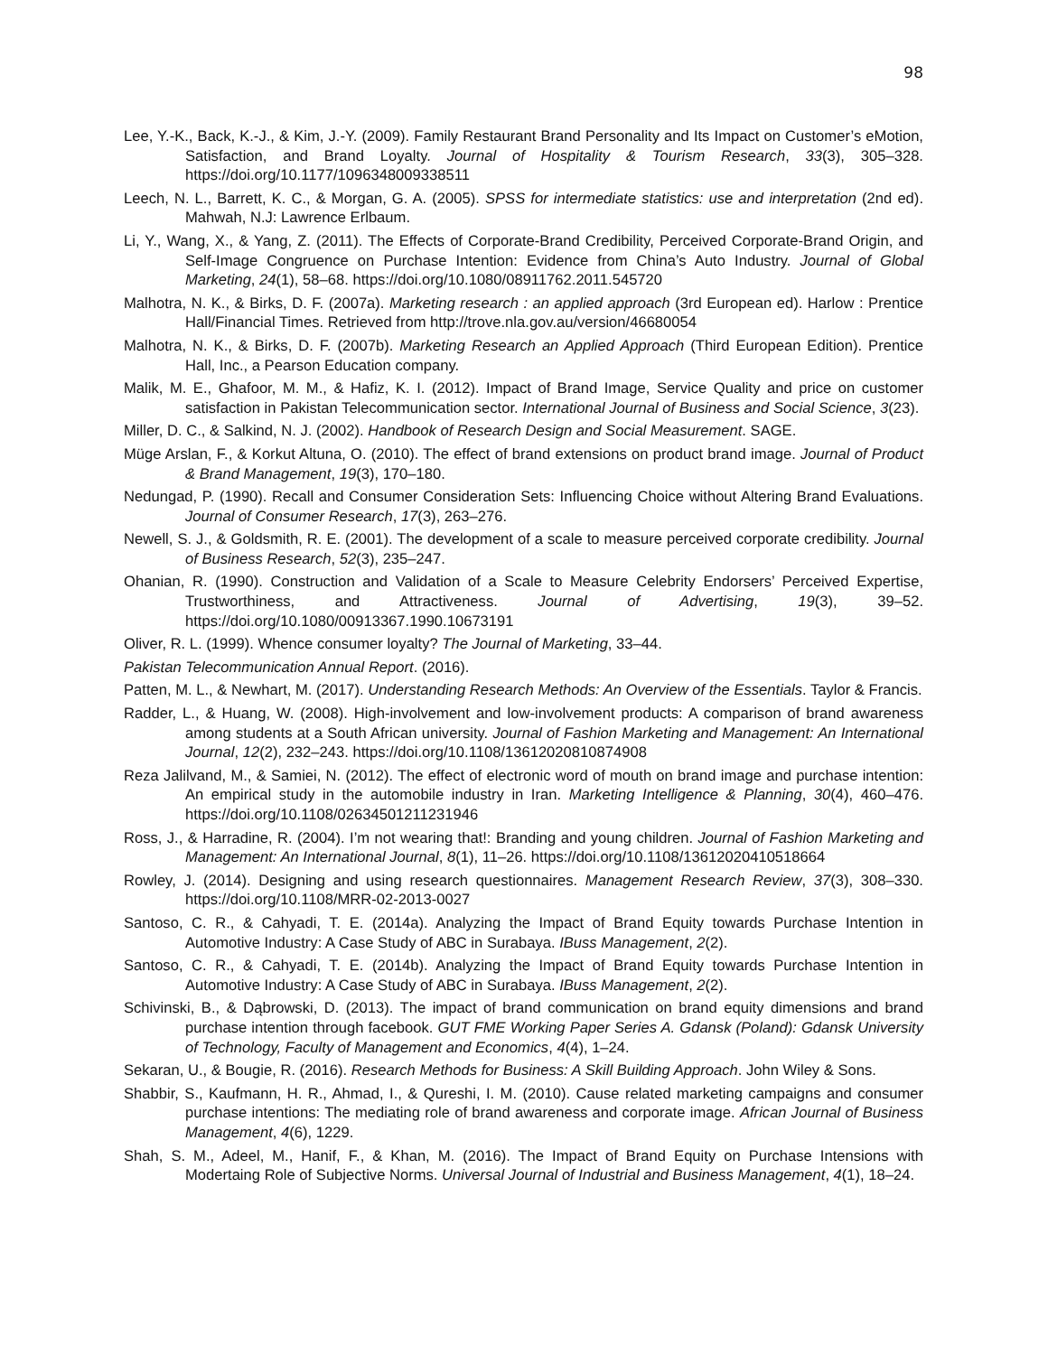98
Lee, Y.-K., Back, K.-J., & Kim, J.-Y. (2009). Family Restaurant Brand Personality and Its Impact on Customer’s eMotion, Satisfaction, and Brand Loyalty. Journal of Hospitality & Tourism Research, 33(3), 305–328. https://doi.org/10.1177/1096348009338511
Leech, N. L., Barrett, K. C., & Morgan, G. A. (2005). SPSS for intermediate statistics: use and interpretation (2nd ed). Mahwah, N.J: Lawrence Erlbaum.
Li, Y., Wang, X., & Yang, Z. (2011). The Effects of Corporate-Brand Credibility, Perceived Corporate-Brand Origin, and Self-Image Congruence on Purchase Intention: Evidence from China’s Auto Industry. Journal of Global Marketing, 24(1), 58–68. https://doi.org/10.1080/08911762.2011.545720
Malhotra, N. K., & Birks, D. F. (2007a). Marketing research : an applied approach (3rd European ed). Harlow : Prentice Hall/Financial Times. Retrieved from http://trove.nla.gov.au/version/46680054
Malhotra, N. K., & Birks, D. F. (2007b). Marketing Research an Applied Approach (Third European Edition). Prentice Hall, Inc., a Pearson Education company.
Malik, M. E., Ghafoor, M. M., & Hafiz, K. I. (2012). Impact of Brand Image, Service Quality and price on customer satisfaction in Pakistan Telecommunication sector. International Journal of Business and Social Science, 3(23).
Miller, D. C., & Salkind, N. J. (2002). Handbook of Research Design and Social Measurement. SAGE.
Müge Arslan, F., & Korkut Altuna, O. (2010). The effect of brand extensions on product brand image. Journal of Product & Brand Management, 19(3), 170–180.
Nedungad, P. (1990). Recall and Consumer Consideration Sets: Influencing Choice without Altering Brand Evaluations. Journal of Consumer Research, 17(3), 263–276.
Newell, S. J., & Goldsmith, R. E. (2001). The development of a scale to measure perceived corporate credibility. Journal of Business Research, 52(3), 235–247.
Ohanian, R. (1990). Construction and Validation of a Scale to Measure Celebrity Endorsers’ Perceived Expertise, Trustworthiness, and Attractiveness. Journal of Advertising, 19(3), 39–52. https://doi.org/10.1080/00913367.1990.10673191
Oliver, R. L. (1999). Whence consumer loyalty? The Journal of Marketing, 33–44.
Pakistan Telecommunication Annual Report. (2016).
Patten, M. L., & Newhart, M. (2017). Understanding Research Methods: An Overview of the Essentials. Taylor & Francis.
Radder, L., & Huang, W. (2008). High‐involvement and low‐involvement products: A comparison of brand awareness among students at a South African university. Journal of Fashion Marketing and Management: An International Journal, 12(2), 232–243. https://doi.org/10.1108/13612020810874908
Reza Jalilvand, M., & Samiei, N. (2012). The effect of electronic word of mouth on brand image and purchase intention: An empirical study in the automobile industry in Iran. Marketing Intelligence & Planning, 30(4), 460–476. https://doi.org/10.1108/02634501211231946
Ross, J., & Harradine, R. (2004). I’m not wearing that!: Branding and young children. Journal of Fashion Marketing and Management: An International Journal, 8(1), 11–26. https://doi.org/10.1108/13612020410518664
Rowley, J. (2014). Designing and using research questionnaires. Management Research Review, 37(3), 308–330. https://doi.org/10.1108/MRR-02-2013-0027
Santoso, C. R., & Cahyadi, T. E. (2014a). Analyzing the Impact of Brand Equity towards Purchase Intention in Automotive Industry: A Case Study of ABC in Surabaya. IBuss Management, 2(2).
Santoso, C. R., & Cahyadi, T. E. (2014b). Analyzing the Impact of Brand Equity towards Purchase Intention in Automotive Industry: A Case Study of ABC in Surabaya. IBuss Management, 2(2).
Schivinski, B., & Dąbrowski, D. (2013). The impact of brand communication on brand equity dimensions and brand purchase intention through facebook. GUT FME Working Paper Series A. Gdansk (Poland): Gdansk University of Technology, Faculty of Management and Economics, 4(4), 1–24.
Sekaran, U., & Bougie, R. (2016). Research Methods for Business: A Skill Building Approach. John Wiley & Sons.
Shabbir, S., Kaufmann, H. R., Ahmad, I., & Qureshi, I. M. (2010). Cause related marketing campaigns and consumer purchase intentions: The mediating role of brand awareness and corporate image. African Journal of Business Management, 4(6), 1229.
Shah, S. M., Adeel, M., Hanif, F., & Khan, M. (2016). The Impact of Brand Equity on Purchase Intensions with Modertaing Role of Subjective Norms. Universal Journal of Industrial and Business Management, 4(1), 18–24.